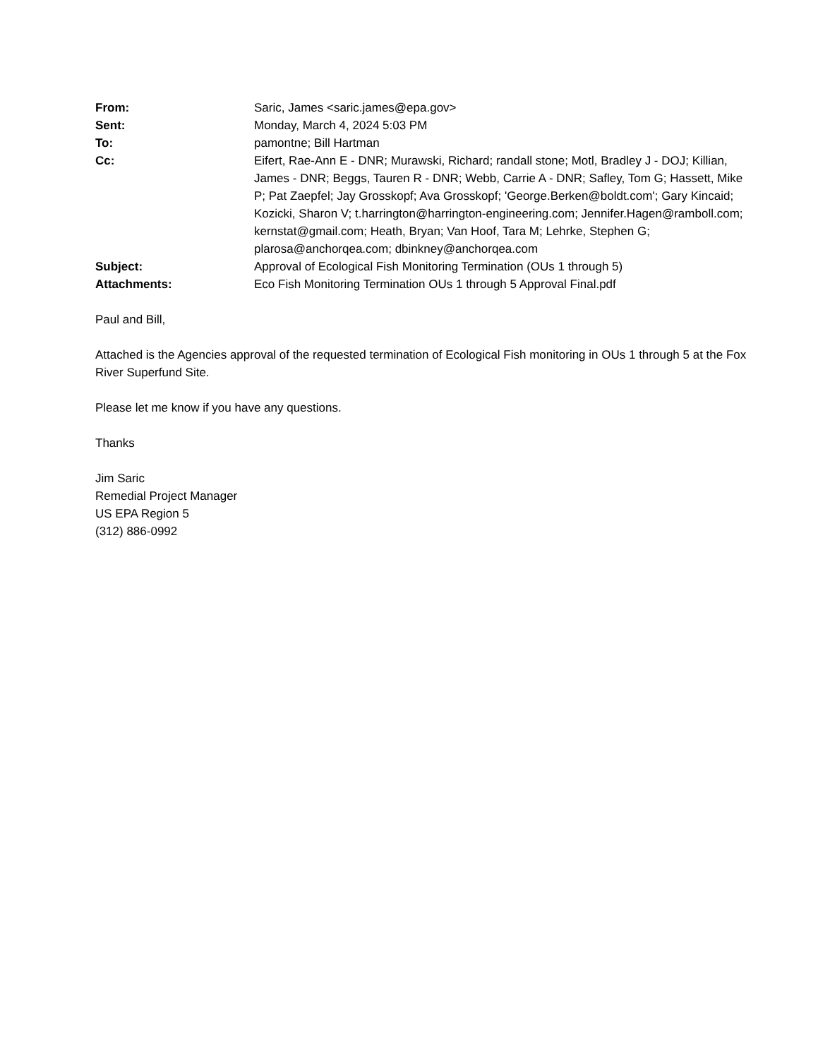| From: | Saric, James <saric.james@epa.gov> |
| Sent: | Monday, March 4, 2024 5:03 PM |
| To: | pamontne; Bill Hartman |
| Cc: | Eifert, Rae-Ann E - DNR; Murawski, Richard; randall stone; Motl, Bradley J - DOJ; Killian, James - DNR; Beggs, Tauren R - DNR; Webb, Carrie A - DNR; Safley, Tom G; Hassett, Mike P; Pat Zaepfel; Jay Grosskopf; Ava Grosskopf; 'George.Berken@boldt.com'; Gary Kincaid; Kozicki, Sharon V; t.harrington@harrington-engineering.com; Jennifer.Hagen@ramboll.com; kernstat@gmail.com; Heath, Bryan; Van Hoof, Tara M; Lehrke, Stephen G; plarosa@anchorqea.com; dbinkney@anchorqea.com |
| Subject: | Approval of Ecological Fish Monitoring Termination (OUs 1 through 5) |
| Attachments: | Eco Fish Monitoring Termination OUs 1 through 5 Approval Final.pdf |
Paul and Bill,
Attached is the Agencies approval of the requested termination of Ecological Fish monitoring in OUs 1 through 5 at the Fox River Superfund Site.
Please let me know if you have any questions.
Thanks
Jim Saric
Remedial Project Manager
US EPA Region 5
(312) 886-0992